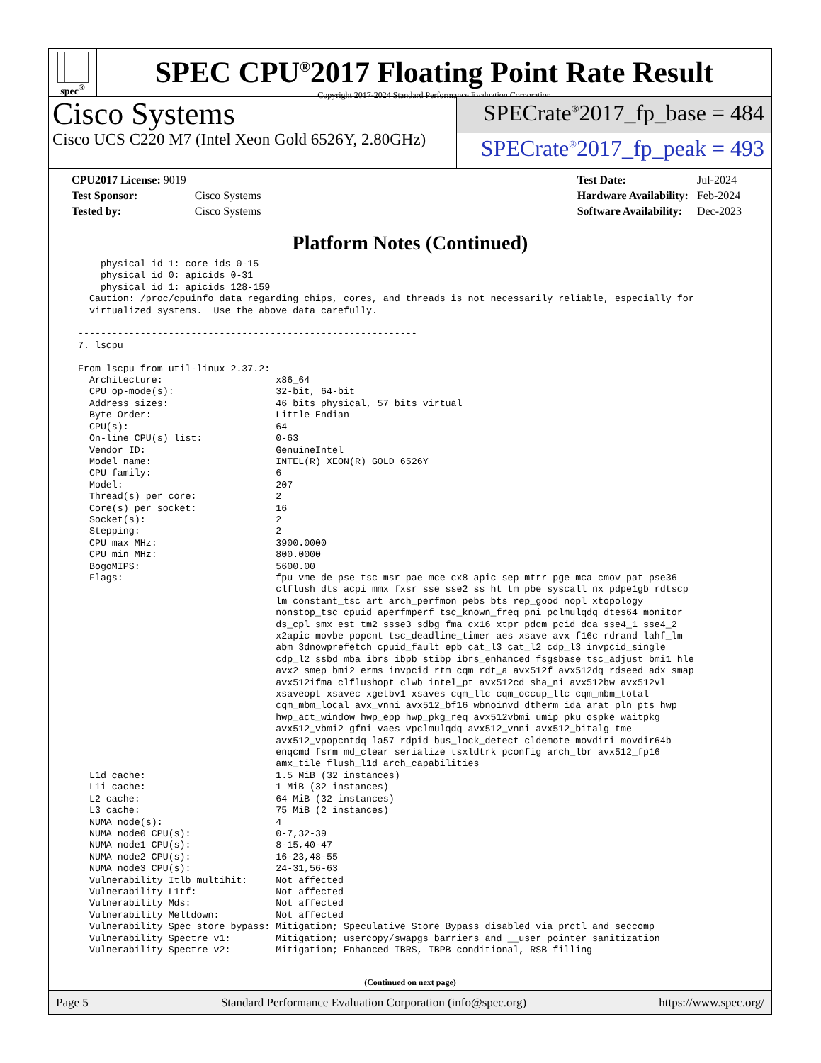spec<sup>®</sup>
SPEC CPU<sup>®</sup>2017 Floating Point Rate Result
Copyright 2017-2024 Standard Performance Evaluation Corporation
Cisco Systems
Cisco UCS C220 M7 (Intel Xeon Gold 6526Y, 2.80GHz)
SPECrate<sup>®</sup>2017_fp_base = 484
SPECrate<sup>®</sup>2017_fp_peak = 493
| CPU2017 License: 9019 | |
| Test Sponsor: | Cisco Systems |
| Tested by: | Cisco Systems |
| Test Date: | Jul-2024 |
| Hardware Availability: | Feb-2024 |
| Software Availability: | Dec-2023 |
Platform Notes (Continued)
      physical id 1: core ids 0-15
      physical id 0: apicids 0-31
      physical id 1: apicids 128-159
    Caution: /proc/cpuinfo data regarding chips, cores, and threads is not necessarily reliable, especially for
    virtualized systems.  Use the above data carefully.

  ------------------------------------------------------------
  7. lscpu

  From lscpu from util-linux 2.37.2:
    Architecture:                    x86_64
    CPU op-mode(s):                  32-bit, 64-bit
    Address sizes:                   46 bits physical, 57 bits virtual
    Byte Order:                      Little Endian
    CPU(s):                          64
    On-line CPU(s) list:             0-63
    Vendor ID:                       GenuineIntel
    Model name:                      INTEL(R) XEON(R) GOLD 6526Y
    CPU family:                      6
    Model:                           207
    Thread(s) per core:              2
    Core(s) per socket:              16
    Socket(s):                       2
    Stepping:                        2
    CPU max MHz:                     3900.0000
    CPU min MHz:                     800.0000
    BogoMIPS:                        5600.00
    Flags:                           fpu vme de pse tsc msr pae mce cx8 apic sep mtrr pge mca cmov pat pse36
                                     clflush dts acpi mmx fxsr sse sse2 ss ht tm pbe syscall nx pdpe1gb rdtscp
                                     lm constant_tsc art arch_perfmon pebs bts rep_good nopl xtopology
                                     nonstop_tsc cpuid aperfmperf tsc_known_freq pni pclmulqdq dtes64 monitor
                                     ds_cpl smx est tm2 ssse3 sdbg fma cx16 xtpr pdcm pcid dca sse4_1 sse4_2
                                     x2apic movbe popcnt tsc_deadline_timer aes xsave avx f16c rdrand lahf_lm
                                     abm 3dnowprefetch cpuid_fault epb cat_l3 cat_l2 cdp_l3 invpcid_single
                                     cdp_l2 ssbd mba ibrs ibpb stibp ibrs_enhanced fsgsbase tsc_adjust bmi1 hle
                                     avx2 smep bmi2 erms invpcid rtm cqm rdt_a avx512f avx512dq rdseed adx smap
                                     avx512ifma clflushopt clwb intel_pt avx512cd sha_ni avx512bw avx512vl
                                     xsaveopt xsavec xgetbv1 xsaves cqm_llc cqm_occup_llc cqm_mbm_total
                                     cqm_mbm_local avx_vnni avx512_bf16 wbnoinvd dtherm ida arat pln pts hwp
                                     hwp_act_window hwp_epp hwp_pkg_req avx512vbmi umip pku ospke waitpkg
                                     avx512_vbmi2 gfni vaes vpclmulqdq avx512_vnni avx512_bitalg tme
                                     avx512_vpopcntdq la57 rdpid bus_lock_detect cldemote movdiri movdir64b
                                     enqcmd fsrm md_clear serialize tsxldtrk pconfig arch_lbr avx512_fp16
                                     amx_tile flush_l1d arch_capabilities
    L1d cache:                       1.5 MiB (32 instances)
    L1i cache:                       1 MiB (32 instances)
    L2 cache:                        64 MiB (32 instances)
    L3 cache:                        75 MiB (2 instances)
    NUMA node(s):                    4
    NUMA node0 CPU(s):               0-7,32-39
    NUMA node1 CPU(s):               8-15,40-47
    NUMA node2 CPU(s):               16-23,48-55
    NUMA node3 CPU(s):               24-31,56-63
    Vulnerability Itlb multihit:     Not affected
    Vulnerability L1tf:              Not affected
    Vulnerability Mds:               Not affected
    Vulnerability Meltdown:          Not affected
    Vulnerability Spec store bypass: Mitigation; Speculative Store Bypass disabled via prctl and seccomp
    Vulnerability Spectre v1:        Mitigation; usercopy/swapgs barriers and __user pointer sanitization
    Vulnerability Spectre v2:        Mitigation; Enhanced IBRS, IBPB conditional, RSB filling
(Continued on next page)
Page 5 Standard Performance Evaluation Corporation (info@spec.org) https://www.spec.org/